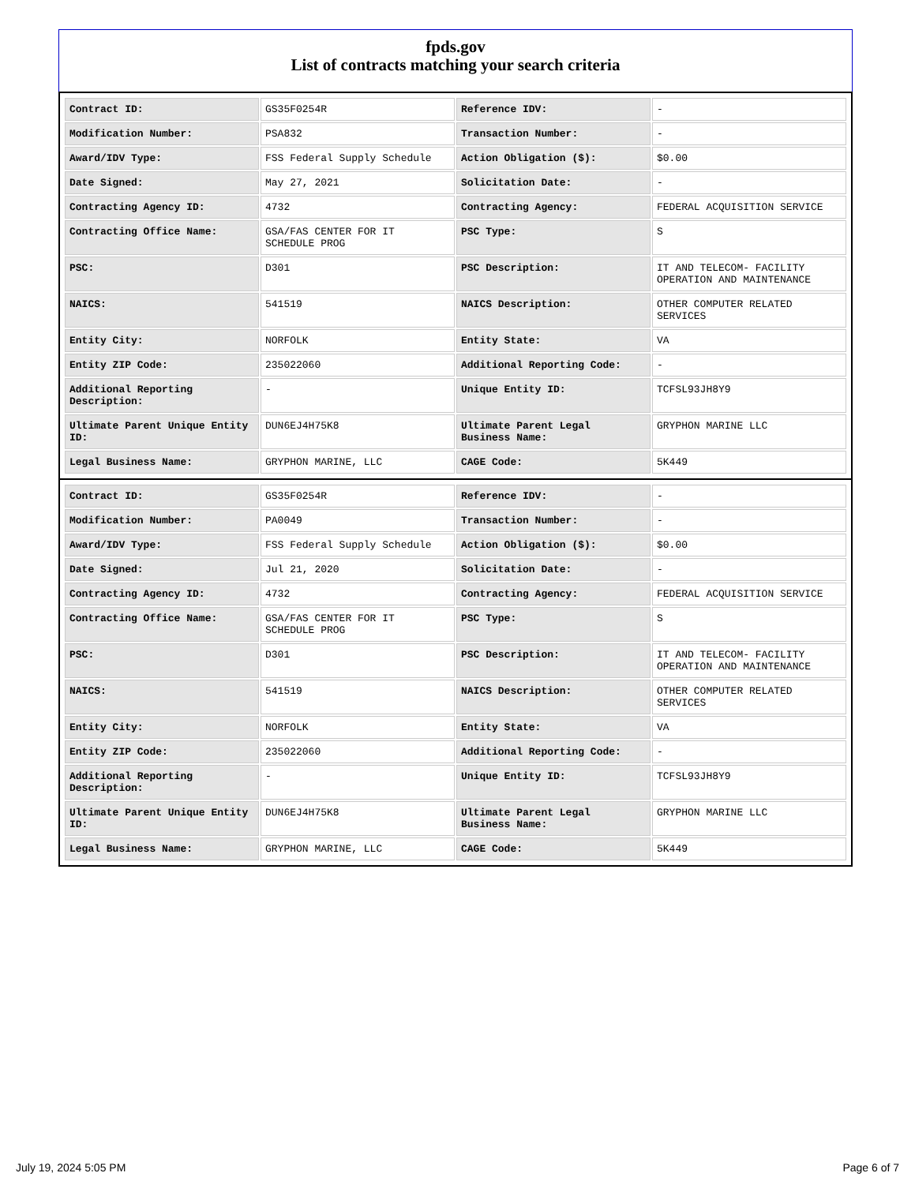fpds.gov
List of contracts matching your search criteria
| Contract ID: | GS35F0254R | Reference IDV: | - |
| Modification Number: | PSA832 | Transaction Number: | - |
| Award/IDV Type: | FSS Federal Supply Schedule | Action Obligation ($): | $0.00 |
| Date Signed: | May 27, 2021 | Solicitation Date: | - |
| Contracting Agency ID: | 4732 | Contracting Agency: | FEDERAL ACQUISITION SERVICE |
| Contracting Office Name: | GSA/FAS CENTER FOR IT SCHEDULE PROG | PSC Type: | S |
| PSC: | D301 | PSC Description: | IT AND TELECOM- FACILITY OPERATION AND MAINTENANCE |
| NAICS: | 541519 | NAICS Description: | OTHER COMPUTER RELATED SERVICES |
| Entity City: | NORFOLK | Entity State: | VA |
| Entity ZIP Code: | 235022060 | Additional Reporting Code: | - |
| Additional Reporting Description: | - | Unique Entity ID: | TCFSL93JH8Y9 |
| Ultimate Parent Unique Entity ID: | DUN6EJ4H75K8 | Ultimate Parent Legal Business Name: | GRYPHON MARINE LLC |
| Legal Business Name: | GRYPHON MARINE, LLC | CAGE Code: | 5K449 |
| Contract ID: | GS35F0254R | Reference IDV: | - |
| Modification Number: | PA0049 | Transaction Number: | - |
| Award/IDV Type: | FSS Federal Supply Schedule | Action Obligation ($): | $0.00 |
| Date Signed: | Jul 21, 2020 | Solicitation Date: | - |
| Contracting Agency ID: | 4732 | Contracting Agency: | FEDERAL ACQUISITION SERVICE |
| Contracting Office Name: | GSA/FAS CENTER FOR IT SCHEDULE PROG | PSC Type: | S |
| PSC: | D301 | PSC Description: | IT AND TELECOM- FACILITY OPERATION AND MAINTENANCE |
| NAICS: | 541519 | NAICS Description: | OTHER COMPUTER RELATED SERVICES |
| Entity City: | NORFOLK | Entity State: | VA |
| Entity ZIP Code: | 235022060 | Additional Reporting Code: | - |
| Additional Reporting Description: | - | Unique Entity ID: | TCFSL93JH8Y9 |
| Ultimate Parent Unique Entity ID: | DUN6EJ4H75K8 | Ultimate Parent Legal Business Name: | GRYPHON MARINE LLC |
| Legal Business Name: | GRYPHON MARINE, LLC | CAGE Code: | 5K449 |
July 19, 2024 5:05 PM Page 6 of 7